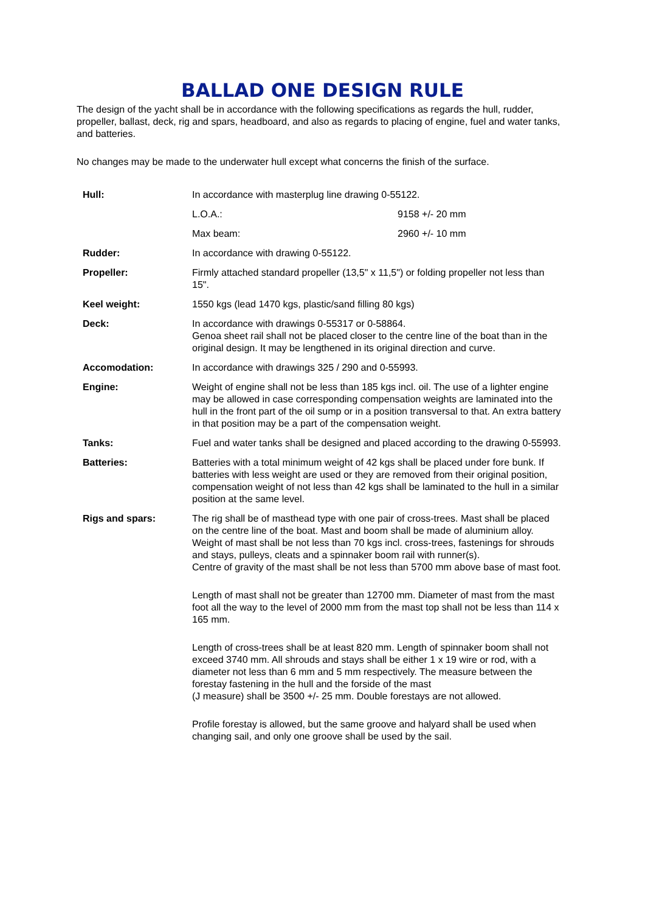BALLAD ONE DESIGN RULE
The design of the yacht shall be in accordance with the following specifications as regards the hull, rudder, propeller, ballast, deck, rig and spars, headboard, and also as regards to placing of engine, fuel and water tanks, and batteries.
No changes may be made to the underwater hull except what concerns the finish of the surface.
| Hull: | In accordance with masterplug line drawing 0-55122. | |
| | L.O.A.: | 9158 +/- 20 mm |
| | Max beam: | 2960 +/- 10 mm |
| Rudder: | In accordance with drawing 0-55122. | |
| Propeller: | Firmly attached standard propeller (13,5" x 11,5") or folding propeller not less than 15". | |
| Keel weight: | 1550 kgs (lead 1470 kgs, plastic/sand filling 80 kgs) | |
| Deck: | In accordance with drawings 0-55317 or 0-58864. Genoa sheet rail shall not be placed closer to the centre line of the boat than in the original design. It may be lengthened in its original direction and curve. | |
| Accomodation: | In accordance with drawings 325 / 290 and 0-55993. | |
| Engine: | Weight of engine shall not be less than 185 kgs incl. oil. The use of a lighter engine may be allowed in case corresponding compensation weights are laminated into the hull in the front part of the oil sump or in a position transversal to that. An extra battery in that position may be a part of the compensation weight. | |
| Tanks: | Fuel and water tanks shall be designed and placed according to the drawing 0-55993. | |
| Batteries: | Batteries with a total minimum weight of 42 kgs shall be placed under fore bunk. If batteries with less weight are used or they are removed from their original position, compensation weight of not less than 42 kgs shall be laminated to the hull in a similar position at the same level. | |
| Rigs and spars: | The rig shall be of masthead type with one pair of cross-trees. Mast shall be placed on the centre line of the boat. Mast and boom shall be made of aluminium alloy. Weight of mast shall be not less than 70 kgs incl. cross-trees, fastenings for shrouds and stays, pulleys, cleats and a spinnaker boom rail with runner(s). Centre of gravity of the mast shall be not less than 5700 mm above base of mast foot. Length of mast shall not be greater than 12700 mm. Diameter of mast from the mast foot all the way to the level of 2000 mm from the mast top shall not be less than 114 x 165 mm. Length of cross-trees shall be at least 820 mm. Length of spinnaker boom shall not exceed 3740 mm. All shrouds and stays shall be either 1 x 19 wire or rod, with a diameter not less than 6 mm and 5 mm respectively. The measure between the forestay fastening in the hull and the forside of the mast (J measure) shall be 3500 +/- 25 mm. Double forestays are not allowed. Profile forestay is allowed, but the same groove and halyard shall be used when changing sail, and only one groove shall be used by the sail. | |